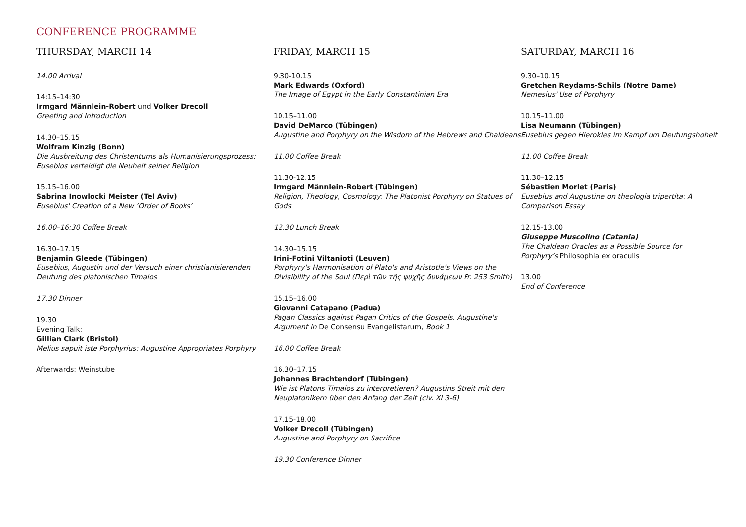CONFERENCE PROGRAMME
THURSDAY, MARCH 14
14.00 Arrival
14:15–14:30
Irmgard Männlein-Robert und Volker Drecoll
Greeting and Introduction
14.30–15.15
Wolfram Kinzig (Bonn)
Die Ausbreitung des Christentums als Humanisierungsprozess: Eusebios verteidigt die Neuheit seiner Religion
15.15–16.00
Sabrina Inowlocki Meister (Tel Aviv)
Eusebius' Creation of a New ‘Order of Books’
16.00–16:30 Coffee Break
16.30–17.15
Benjamin Gleede (Tübingen)
Eusebius, Augustin und der Versuch einer christianisierenden Deutung des platonischen Timaios
17.30 Dinner
19.30
Evening Talk:
Gillian Clark (Bristol)
Melius sapuit iste Porphyrius: Augustine Appropriates Porphyry
Afterwards: Weinstube
FRIDAY, MARCH 15
9.30-10.15
Mark Edwards (Oxford)
The Image of Egypt in the Early Constantinian Era
10.15–11.00
David DeMarco (Tübingen)
Augustine and Porphyry on the Wisdom of the Hebrews and Chaldeans
11.00 Coffee Break
11.30-12.15
Irmgard Männlein-Robert (Tübingen)
Religion, Theology, Cosmology: The Platonist Porphyry on Statues of Gods
12.30 Lunch Break
14.30–15.15
Irini-Fotini Viltanioti (Leuven)
Porphyry's Harmonisation of Plato's and Aristotle's Views on the Divisibility of the Soul (Περὶ τῶν τῆς ψυχῆς δυνάμεων Fr. 253 Smith)
15.15–16.00
Giovanni Catapano (Padua)
Pagan Classics against Pagan Critics of the Gospels. Augustine's Argument in De Consensu Evangelistarum, Book 1
16.00 Coffee Break
16.30–17.15
Johannes Brachtendorf (Tübingen)
Wie ist Platons Timaios zu interpretieren? Augustins Streit mit den Neuplatonikern über den Anfang der Zeit (civ. XI 3-6)
17.15-18.00
Volker Drecoll (Tübingen)
Augustine and Porphyry on Sacrifice
19.30 Conference Dinner
SATURDAY, MARCH 16
9.30–10.15
Gretchen Reydams-Schils (Notre Dame)
Nemesius' Use of Porphyry
10.15–11.00
Lisa Neumann (Tübingen)
Eusebius gegen Hierokles im Kampf um Deutungshoheit
11.00 Coffee Break
11.30–12.15
Sébastien Morlet (Paris)
Eusebius and Augustine on theologia tripertita: A Comparison Essay
12.15-13.00
Giuseppe Muscolino (Catania)
The Chaldean Oracles as a Possible Source for Porphyry’s Philosophia ex oraculis
13.00
End of Conference